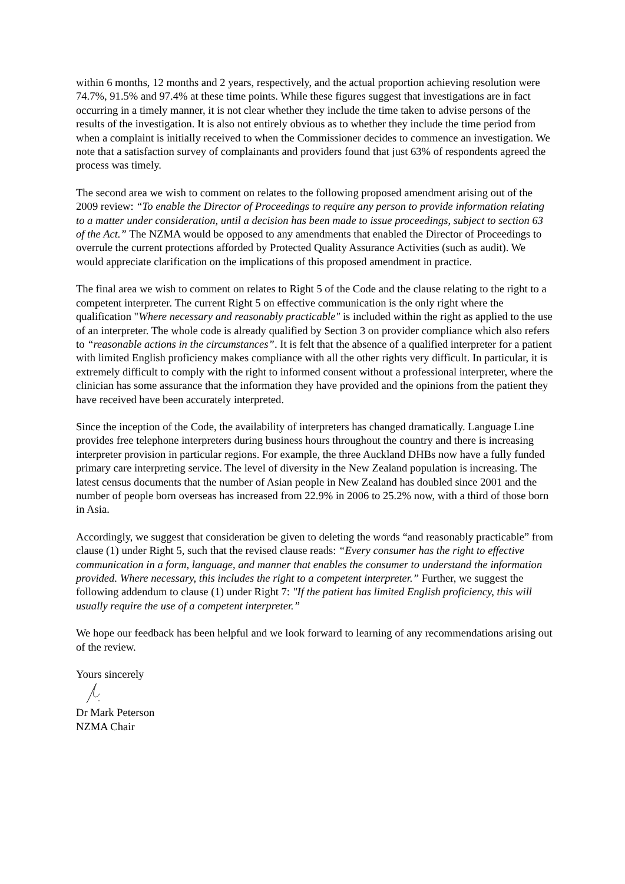within 6 months, 12 months and 2 years, respectively, and the actual proportion achieving resolution were 74.7%, 91.5% and 97.4% at these time points. While these figures suggest that investigations are in fact occurring in a timely manner, it is not clear whether they include the time taken to advise persons of the results of the investigation. It is also not entirely obvious as to whether they include the time period from when a complaint is initially received to when the Commissioner decides to commence an investigation. We note that a satisfaction survey of complainants and providers found that just 63% of respondents agreed the process was timely.
The second area we wish to comment on relates to the following proposed amendment arising out of the 2009 review: “To enable the Director of Proceedings to require any person to provide information relating to a matter under consideration, until a decision has been made to issue proceedings, subject to section 63 of the Act.” The NZMA would be opposed to any amendments that enabled the Director of Proceedings to overrule the current protections afforded by Protected Quality Assurance Activities (such as audit). We would appreciate clarification on the implications of this proposed amendment in practice.
The final area we wish to comment on relates to Right 5 of the Code and the clause relating to the right to a competent interpreter. The current Right 5 on effective communication is the only right where the qualification "Where necessary and reasonably practicable" is included within the right as applied to the use of an interpreter. The whole code is already qualified by Section 3 on provider compliance which also refers to “reasonable actions in the circumstances”. It is felt that the absence of a qualified interpreter for a patient with limited English proficiency makes compliance with all the other rights very difficult. In particular, it is extremely difficult to comply with the right to informed consent without a professional interpreter, where the clinician has some assurance that the information they have provided and the opinions from the patient they have received have been accurately interpreted.
Since the inception of the Code, the availability of interpreters has changed dramatically. Language Line provides free telephone interpreters during business hours throughout the country and there is increasing interpreter provision in particular regions. For example, the three Auckland DHBs now have a fully funded primary care interpreting service. The level of diversity in the New Zealand population is increasing. The latest census documents that the number of Asian people in New Zealand has doubled since 2001 and the number of people born overseas has increased from 22.9% in 2006 to 25.2% now, with a third of those born in Asia.
Accordingly, we suggest that consideration be given to deleting the words “and reasonably practicable” from clause (1) under Right 5, such that the revised clause reads: “Every consumer has the right to effective communication in a form, language, and manner that enables the consumer to understand the information provided. Where necessary, this includes the right to a competent interpreter.” Further, we suggest the following addendum to clause (1) under Right 7: "If the patient has limited English proficiency, this will usually require the use of a competent interpreter.”
We hope our feedback has been helpful and we look forward to learning of any recommendations arising out of the review.
Yours sincerely
Dr Mark Peterson
NZMA Chair